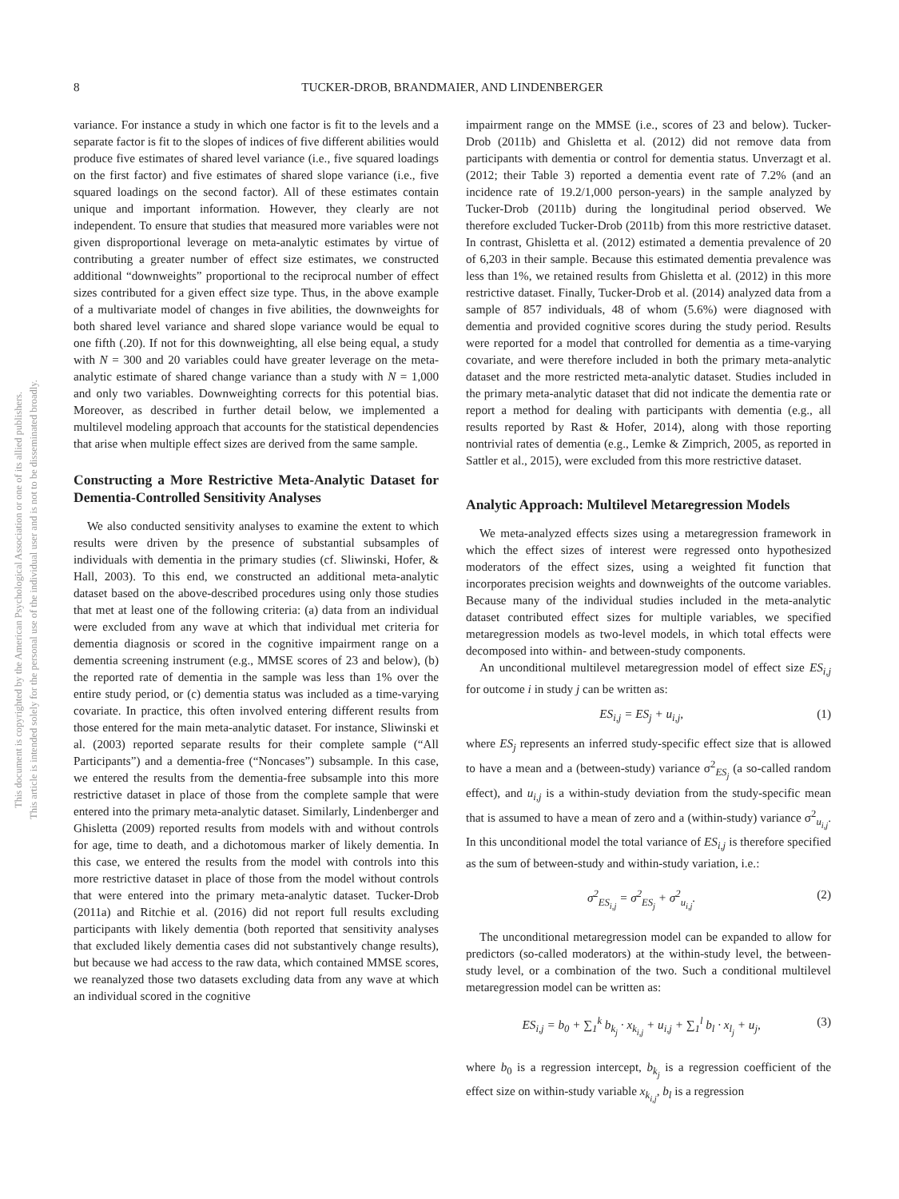This document is copyrighted by the American Psychological Association or one of its allied publishers.
This article is intended solely for the personal use of the individual user and is not to be disseminated broadly.
8 TUCKER-DROB, BRANDMAIER, AND LINDENBERGER
variance. For instance a study in which one factor is fit to the levels and a separate factor is fit to the slopes of indices of five different abilities would produce five estimates of shared level variance (i.e., five squared loadings on the first factor) and five estimates of shared slope variance (i.e., five squared loadings on the second factor). All of these estimates contain unique and important information. However, they clearly are not independent. To ensure that studies that measured more variables were not given disproportional leverage on meta-analytic estimates by virtue of contributing a greater number of effect size estimates, we constructed additional “downweights” proportional to the reciprocal number of effect sizes contributed for a given effect size type. Thus, in the above example of a multivariate model of changes in five abilities, the downweights for both shared level variance and shared slope variance would be equal to one fifth (.20). If not for this downweighting, all else being equal, a study with N = 300 and 20 variables could have greater leverage on the meta-analytic estimate of shared change variance than a study with N = 1,000 and only two variables. Downweighting corrects for this potential bias. Moreover, as described in further detail below, we implemented a multilevel modeling approach that accounts for the statistical dependencies that arise when multiple effect sizes are derived from the same sample.
Constructing a More Restrictive Meta-Analytic Dataset for Dementia-Controlled Sensitivity Analyses
We also conducted sensitivity analyses to examine the extent to which results were driven by the presence of substantial subsamples of individuals with dementia in the primary studies (cf. Sliwinski, Hofer, & Hall, 2003). To this end, we constructed an additional meta-analytic dataset based on the above-described procedures using only those studies that met at least one of the following criteria: (a) data from an individual were excluded from any wave at which that individual met criteria for dementia diagnosis or scored in the cognitive impairment range on a dementia screening instrument (e.g., MMSE scores of 23 and below), (b) the reported rate of dementia in the sample was less than 1% over the entire study period, or (c) dementia status was included as a time-varying covariate. In practice, this often involved entering different results from those entered for the main meta-analytic dataset. For instance, Sliwinski et al. (2003) reported separate results for their complete sample (“All Participants”) and a dementia-free (“Noncases”) subsample. In this case, we entered the results from the dementia-free subsample into this more restrictive dataset in place of those from the complete sample that were entered into the primary meta-analytic dataset. Similarly, Lindenberger and Ghisletta (2009) reported results from models with and without controls for age, time to death, and a dichotomous marker of likely dementia. In this case, we entered the results from the model with controls into this more restrictive dataset in place of those from the model without controls that were entered into the primary meta-analytic dataset. Tucker-Drob (2011a) and Ritchie et al. (2016) did not report full results excluding participants with likely dementia (both reported that sensitivity analyses that excluded likely dementia cases did not substantively change results), but because we had access to the raw data, which contained MMSE scores, we reanalyzed those two datasets excluding data from any wave at which an individual scored in the cognitive
impairment range on the MMSE (i.e., scores of 23 and below). Tucker-Drob (2011b) and Ghisletta et al. (2012) did not remove data from participants with dementia or control for dementia status. Unverzagt et al. (2012; their Table 3) reported a dementia event rate of 7.2% (and an incidence rate of 19.2/1,000 person-years) in the sample analyzed by Tucker-Drob (2011b) during the longitudinal period observed. We therefore excluded Tucker-Drob (2011b) from this more restrictive dataset. In contrast, Ghisletta et al. (2012) estimated a dementia prevalence of 20 of 6,203 in their sample. Because this estimated dementia prevalence was less than 1%, we retained results from Ghisletta et al. (2012) in this more restrictive dataset. Finally, Tucker-Drob et al. (2014) analyzed data from a sample of 857 individuals, 48 of whom (5.6%) were diagnosed with dementia and provided cognitive scores during the study period. Results were reported for a model that controlled for dementia as a time-varying covariate, and were therefore included in both the primary meta-analytic dataset and the more restricted meta-analytic dataset. Studies included in the primary meta-analytic dataset that did not indicate the dementia rate or report a method for dealing with participants with dementia (e.g., all results reported by Rast & Hofer, 2014), along with those reporting nontrivial rates of dementia (e.g., Lemke & Zimprich, 2005, as reported in Sattler et al., 2015), were excluded from this more restrictive dataset.
Analytic Approach: Multilevel Metaregression Models
We meta-analyzed effects sizes using a metaregression framework in which the effect sizes of interest were regressed onto hypothesized moderators of the effect sizes, using a weighted fit function that incorporates precision weights and downweights of the outcome variables. Because many of the individual studies included in the meta-analytic dataset contributed effect sizes for multiple variables, we specified metaregression models as two-level models, in which total effects were decomposed into within- and between-study components.
An unconditional multilevel metaregression model of effect size ES<sub>i,j</sub> for outcome i in study j can be written as:
ES<sub>i,j</sub> = ES<sub>j</sub> + u<sub>i,j</sub>, (1)
where ES<sub>j</sub> represents an inferred study-specific effect size that is allowed to have a mean and a (between-study) variance σ<sup>2</sup><sub>ES<sub>j</sub></sub> (a so-called random effect), and u<sub>i,j</sub> is a within-study deviation from the study-specific mean that is assumed to have a mean of zero and a (within-study) variance σ<sup>2</sup><sub>u<sub>i,j</sub></sub>. In this unconditional model the total variance of ES<sub>i,j</sub> is therefore specified as the sum of between-study and within-study variation, i.e.:
σ<sup>2</sup><sub>ES<sub>i,j</sub></sub> = σ<sup>2</sup><sub>ES<sub>j</sub></sub> + σ<sup>2</sup><sub>u<sub>i,j</sub></sub>. (2)
The unconditional metaregression model can be expanded to allow for predictors (so-called moderators) at the within-study level, the between-study level, or a combination of the two. Such a conditional multilevel metaregression model can be written as:
ES<sub>i,j</sub> = b<sub>0</sub> + ∑<sub>1</sub><sup>k</sup> b<sub>k<sub>j</sub></sub> · x<sub>k<sub>i,j</sub></sub> + u<sub>i,j</sub> + ∑<sub>1</sub><sup>l</sup> b<sub>l</sub> · x<sub>l<sub>j</sub></sub> + u<sub>j</sub>, (3)
where b<sub>0</sub> is a regression intercept, b<sub>k<sub>j</sub></sub> is a regression coefficient of the effect size on within-study variable x<sub>k<sub>i,j</sub></sub>, b<sub>l</sub> is a regression